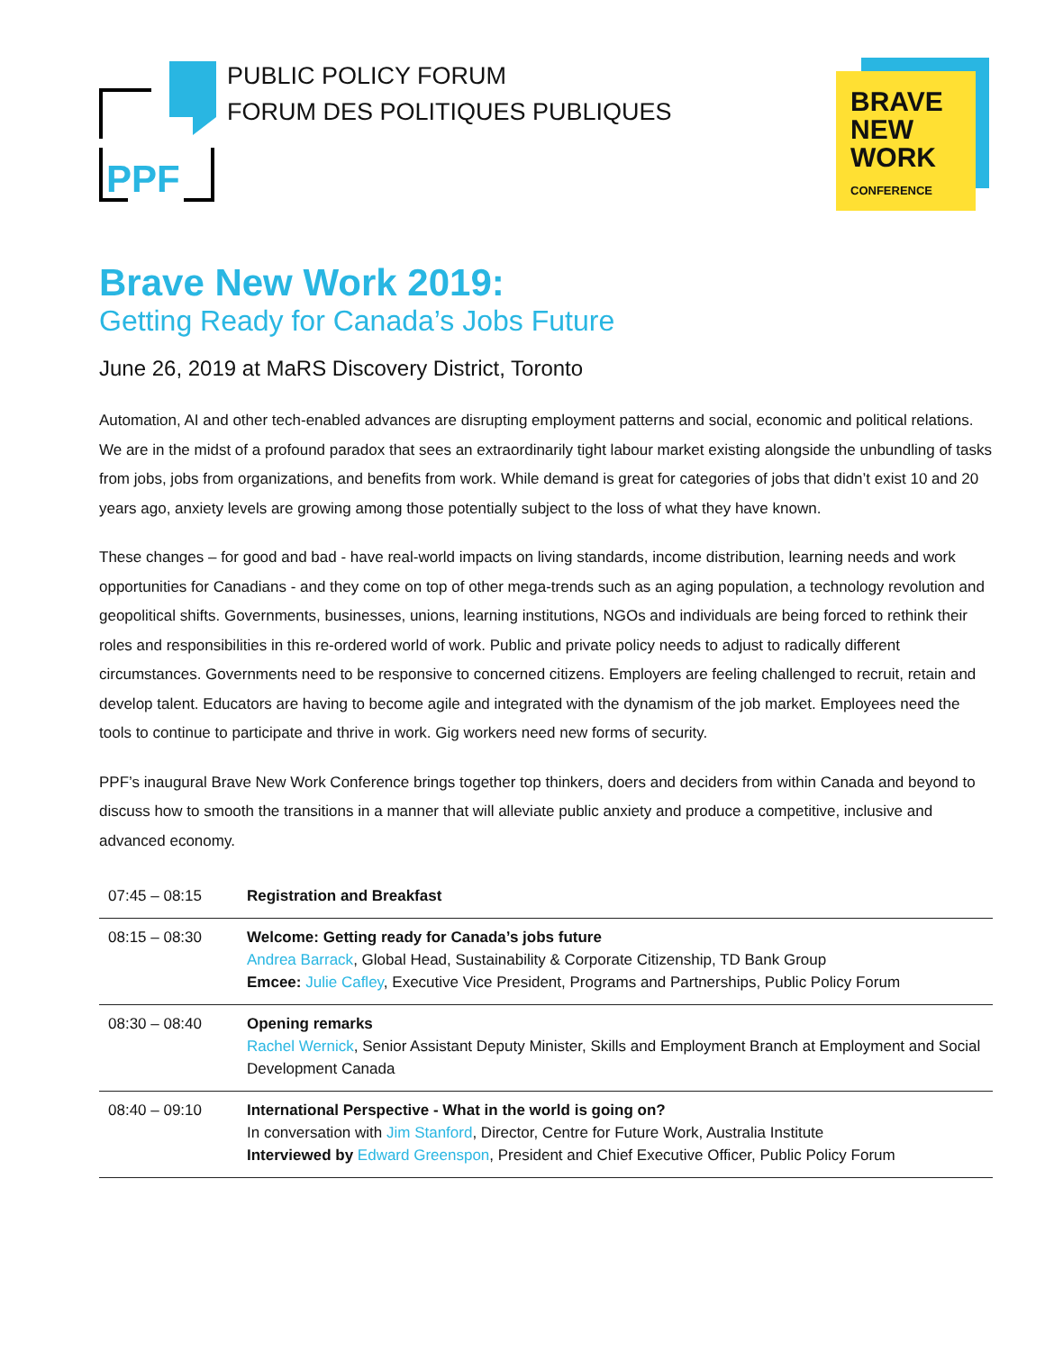PPF
PUBLIC POLICY FORUM
FORUM DES POLITIQUES PUBLIQUES
BRAVE
NEW
WORK
CONFERENCE
Brave New Work 2019:
Getting Ready for Canada’s Jobs Future
June 26, 2019 at MaRS Discovery District, Toronto
Automation, AI and other tech-enabled advances are disrupting employment patterns and social, economic and political relations. We are in the midst of a profound paradox that sees an extraordinarily tight labour market existing alongside the unbundling of tasks from jobs, jobs from organizations, and benefits from work. While demand is great for categories of jobs that didn’t exist 10 and 20 years ago, anxiety levels are growing among those potentially subject to the loss of what they have known.
These changes – for good and bad - have real-world impacts on living standards, income distribution, learning needs and work opportunities for Canadians - and they come on top of other mega-trends such as an aging population, a technology revolution and geopolitical shifts. Governments, businesses, unions, learning institutions, NGOs and individuals are being forced to rethink their roles and responsibilities in this re-ordered world of work. Public and private policy needs to adjust to radically different circumstances. Governments need to be responsive to concerned citizens. Employers are feeling challenged to recruit, retain and develop talent. Educators are having to become agile and integrated with the dynamism of the job market. Employees need the tools to continue to participate and thrive in work. Gig workers need new forms of security.
PPF’s inaugural Brave New Work Conference brings together top thinkers, doers and deciders from within Canada and beyond to discuss how to smooth the transitions in a manner that will alleviate public anxiety and produce a competitive, inclusive and advanced economy.
| 07:45 – 08:15 | Registration and Breakfast |
| 08:15 – 08:30 | Welcome: Getting ready for Canada’s jobs future Andrea Barrack , Global Head, Sustainability & Corporate Citizenship, TD Bank Group Emcee: Julie Cafley , Executive Vice President, Programs and Partnerships, Public Policy Forum |
| 08:30 – 08:40 | Opening remarks Rachel Wernick , Senior Assistant Deputy Minister, Skills and Employment Branch at Employment and Social Development Canada |
| 08:40 – 09:10 | International Perspective - What in the world is going on? In conversation with Jim Stanford , Director, Centre for Future Work, Australia Institute Interviewed by Edward Greenspon , President and Chief Executive Officer, Public Policy Forum |